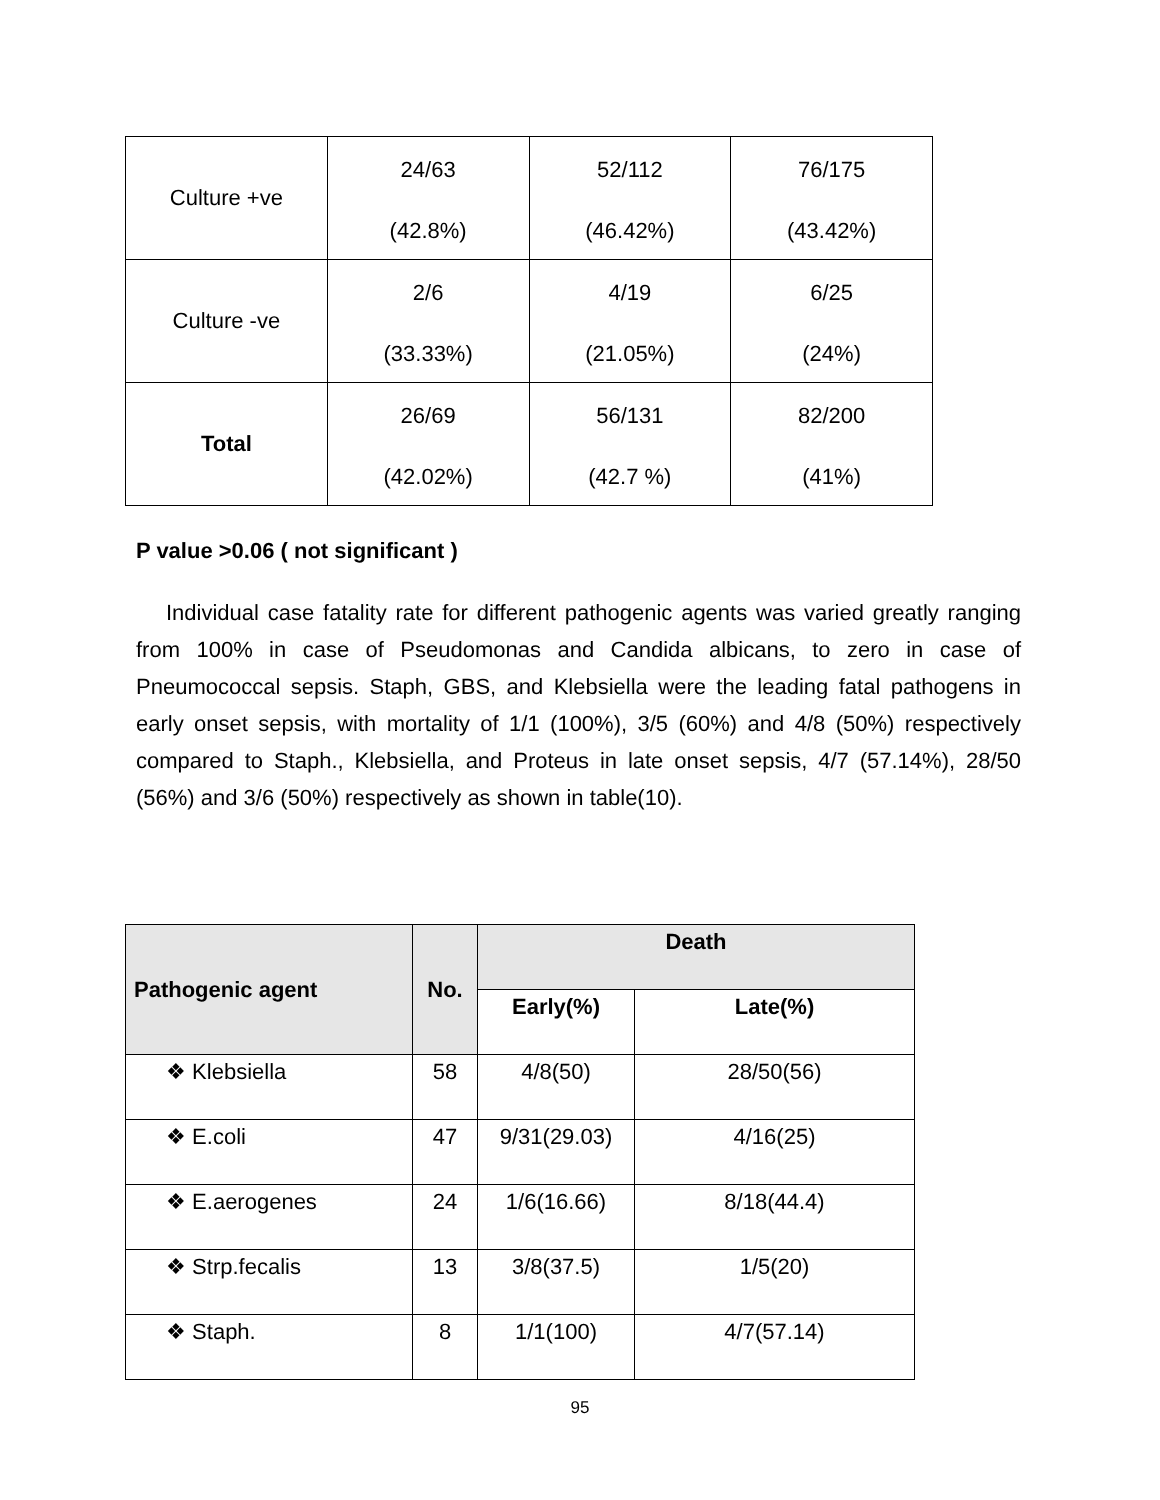| Culture +ve | 24/63 (42.8%) | 52/112 (46.42%) | 76/175 (43.42%) |
| Culture -ve | 2/6 (33.33%) | 4/19 (21.05%) | 6/25 (24%) |
| Total | 26/69 (42.02%) | 56/131 (42.7 %) | 82/200 (41%) |
P value >0.06 ( not significant )
Individual case fatality rate for different pathogenic agents was varied greatly ranging from 100% in case of Pseudomonas and Candida albicans, to zero in case of Pneumococcal sepsis. Staph, GBS, and Klebsiella were the leading fatal pathogens in early onset sepsis, with mortality of 1/1 (100%), 3/5 (60%) and 4/8 (50%) respectively compared to Staph., Klebsiella, and Proteus in late onset sepsis, 4/7 (57.14%), 28/50 (56%) and 3/6 (50%) respectively as shown in table(10).
| Pathogenic agent | No. | Death | |
| --- | --- | --- | --- |
| | | Early(%) | Late(%) |
| ❖ Klebsiella | 58 | 4/8(50) | 28/50(56) |
| ❖ E.coli | 47 | 9/31(29.03) | 4/16(25) |
| ❖ E.aerogenes | 24 | 1/6(16.66) | 8/18(44.4) |
| ❖ Strp.fecalis | 13 | 3/8(37.5) | 1/5(20) |
| ❖ Staph. | 8 | 1/1(100) | 4/7(57.14) |
95